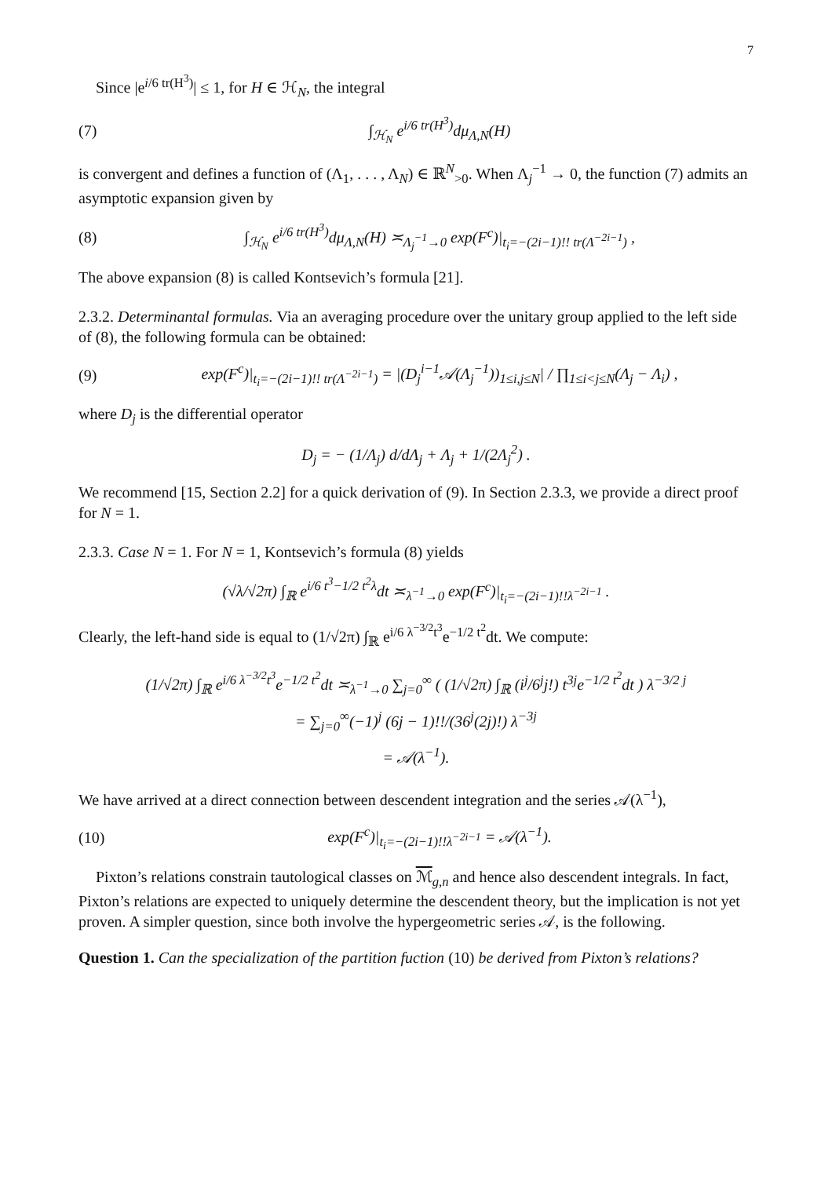7
Since |e<sup>i/6 tr(H<sup>3</sup>)</sup>| ≤ 1, for H ∈ ℋ<sub>N</sub>, the integral
(7) ∫<sub>ℋ<sub>N</sub></sub> e<sup>i/6 tr(H<sup>3</sup>)</sup>dμ<sub>Λ,N</sub>(H)
is convergent and defines a function of (Λ<sub>1</sub>, . . . , Λ<sub>N</sub>) ∈ ℝ<sup>N</sup><sub>>0</sub>. When Λ<sub>j</sub><sup>−1</sup> → 0, the function (7) admits an asymptotic expansion given by
(8) ∫<sub>ℋ<sub>N</sub></sub> e<sup>i/6 tr(H<sup>3</sup>)</sup>dμ<sub>Λ,N</sub>(H) ≍<sub>Λ<sub>j</sub><sup>−1</sup>→0</sub> exp(F<sup>c</sup>)|<sub>t<sub>i</sub>=−(2i−1)!! tr(Λ<sup>−2i−1</sup>)</sub> ,
The above expansion (8) is called Kontsevich’s formula [21].
2.3.2. Determinantal formulas. Via an averaging procedure over the unitary group applied to the left side of (8), the following formula can be obtained:
(9) exp(F<sup>c</sup>)|<sub>t<sub>i</sub>=−(2i−1)!! tr(Λ<sup>−2i−1</sup>)</sub> = |(D<sub>j</sub><sup>i−1</sup>𝒜(Λ<sub>j</sub><sup>−1</sup>))<sub>1≤i,j≤N</sub>| / ∏<sub>1≤i<j≤N</sub>(Λ<sub>j</sub> − Λ<sub>i</sub>) ,
where D<sub>j</sub> is the differential operator
D<sub>j</sub> = − (1/Λ<sub>j</sub>) d/dΛ<sub>j</sub> + Λ<sub>j</sub> + 1/(2Λ<sub>j</sub><sup>2</sup>) .
We recommend [15, Section 2.2] for a quick derivation of (9). In Section 2.3.3, we provide a direct proof for N = 1.
2.3.3. Case N = 1. For N = 1, Kontsevich’s formula (8) yields
(√λ/√2π) ∫<sub>ℝ</sub> e<sup>i/6 t<sup>3</sup>−1/2 t<sup>2</sup>λ</sup>dt ≍<sub>λ<sup>−1</sup>→0</sub> exp(F<sup>c</sup>)|<sub>t<sub>i</sub>=−(2i−1)!!λ<sup>−2i−1</sup></sub> .
Clearly, the left-hand side is equal to (1/√2π) ∫<sub>ℝ</sub> e<sup>i/6 λ<sup>−3/2</sup>t<sup>3</sup></sup>e<sup>−1/2 t<sup>2</sup></sup>dt. We compute:
(1/√2π) ∫<sub>ℝ</sub> e<sup>i/6 λ<sup>−3/2</sup>t<sup>3</sup></sup>e<sup>−1/2 t<sup>2</sup></sup>dt ≍<sub>λ<sup>−1</sup>→0</sub> ∑<sub>j=0</sub><sup>∞</sup> ( (1/√2π) ∫<sub>ℝ</sub> (i<sup>j</sup>/6<sup>j</sup>j!) t<sup>3j</sup>e<sup>−1/2 t<sup>2</sup></sup>dt ) λ<sup>−3/2 j</sup>
= ∑<sub>j=0</sub><sup>∞</sup>(−1)<sup>j</sup> (6j − 1)!!/(36<sup>j</sup>(2j)!) λ<sup>−3j</sup>
= 𝒜(λ<sup>−1</sup>).
We have arrived at a direct connection between descendent integration and the series 𝒜(λ<sup>−1</sup>),
(10) exp(F<sup>c</sup>)|<sub>t<sub>i</sub>=−(2i−1)!!λ<sup>−2i−1</sup></sub> = 𝒜(λ<sup>−1</sup>).
Pixton’s relations constrain tautological classes on ℳ<sub>g,n</sub> and hence also descendent integrals. In fact, Pixton’s relations are expected to uniquely determine the descendent theory, but the implication is not yet proven. A simpler question, since both involve the hypergeometric series 𝒜, is the following.
Question 1. Can the specialization of the partition fuction (10) be derived from Pixton’s relations?